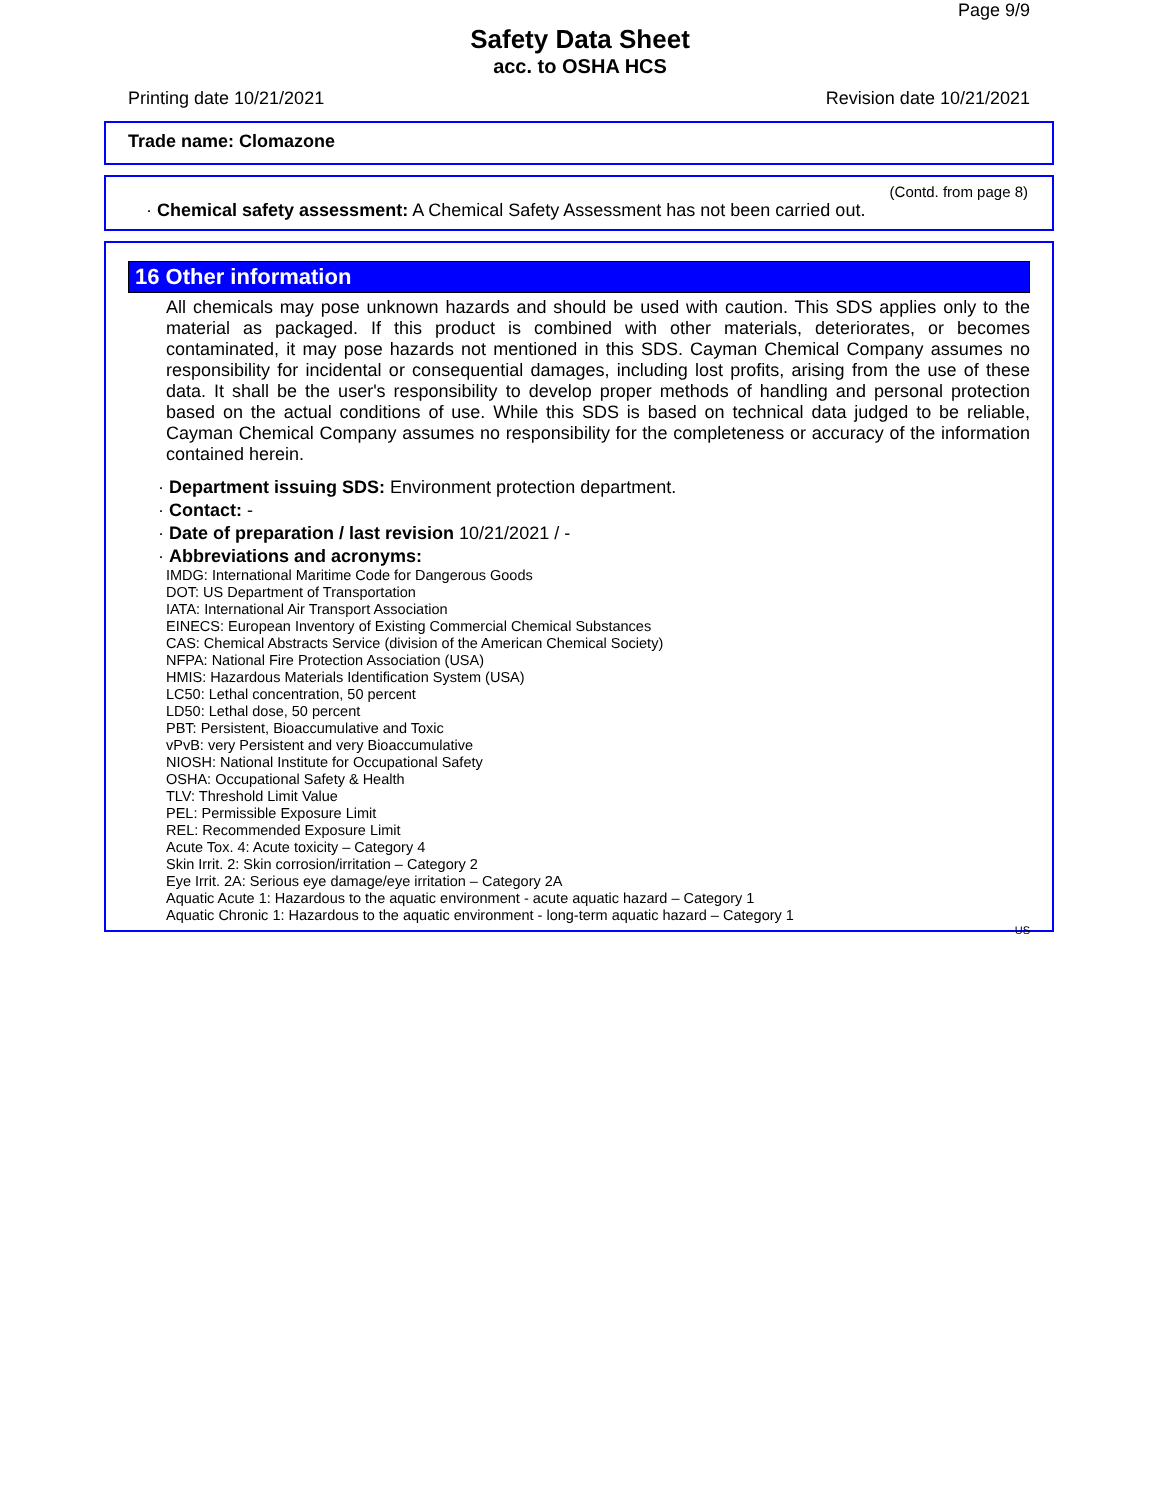Page 9/9
Safety Data Sheet
acc. to OSHA HCS
Printing date 10/21/2021 Revision date 10/21/2021
Trade name: Clomazone
(Contd. from page 8)
· Chemical safety assessment: A Chemical Safety Assessment has not been carried out.
16 Other information
All chemicals may pose unknown hazards and should be used with caution. This SDS applies only to the material as packaged. If this product is combined with other materials, deteriorates, or becomes contaminated, it may pose hazards not mentioned in this SDS. Cayman Chemical Company assumes no responsibility for incidental or consequential damages, including lost profits, arising from the use of these data. It shall be the user's responsibility to develop proper methods of handling and personal protection based on the actual conditions of use. While this SDS is based on technical data judged to be reliable, Cayman Chemical Company assumes no responsibility for the completeness or accuracy of the information contained herein.
· Department issuing SDS: Environment protection department.
· Contact: -
· Date of preparation / last revision 10/21/2021 / -
· Abbreviations and acronyms:
IMDG: International Maritime Code for Dangerous Goods
DOT: US Department of Transportation
IATA: International Air Transport Association
EINECS: European Inventory of Existing Commercial Chemical Substances
CAS: Chemical Abstracts Service (division of the American Chemical Society)
NFPA: National Fire Protection Association (USA)
HMIS: Hazardous Materials Identification System (USA)
LC50: Lethal concentration, 50 percent
LD50: Lethal dose, 50 percent
PBT: Persistent, Bioaccumulative and Toxic
vPvB: very Persistent and very Bioaccumulative
NIOSH: National Institute for Occupational Safety
OSHA: Occupational Safety & Health
TLV: Threshold Limit Value
PEL: Permissible Exposure Limit
REL: Recommended Exposure Limit
Acute Tox. 4: Acute toxicity – Category 4
Skin Irrit. 2: Skin corrosion/irritation – Category 2
Eye Irrit. 2A: Serious eye damage/eye irritation – Category 2A
Aquatic Acute 1: Hazardous to the aquatic environment - acute aquatic hazard – Category 1
Aquatic Chronic 1: Hazardous to the aquatic environment - long-term aquatic hazard – Category 1
US